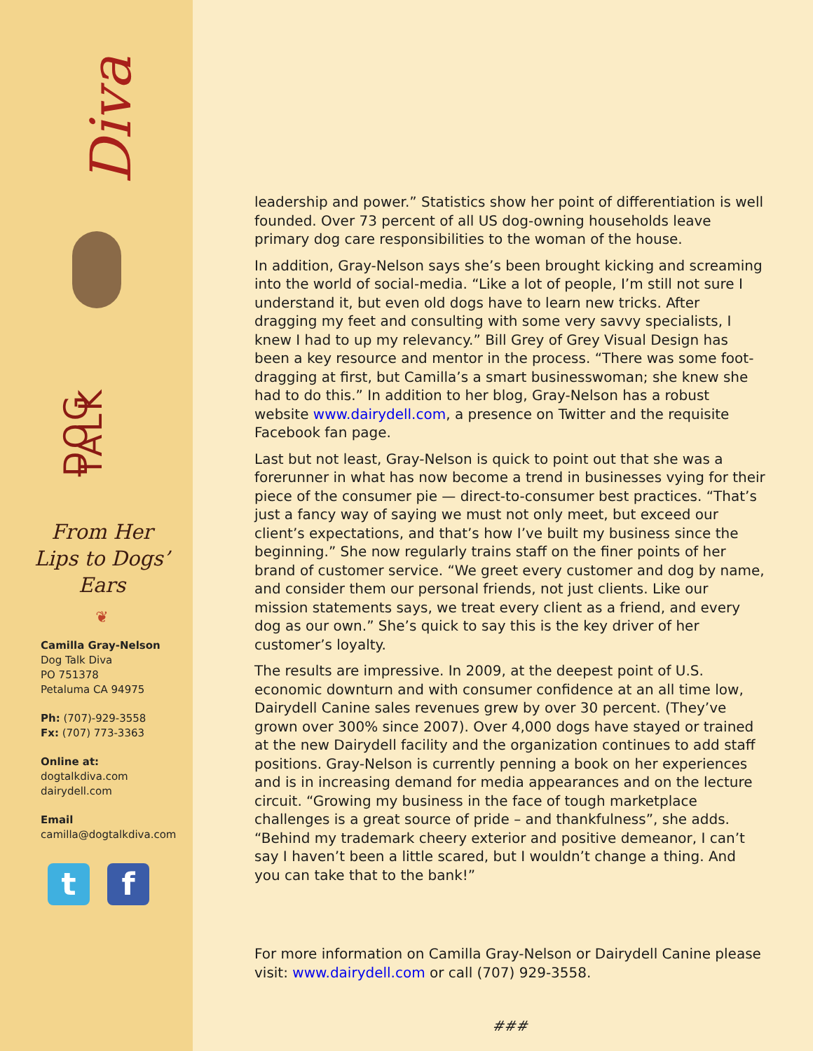Diva
DOG TALK
From Her Lips to Dogs’ Ears
❦
Camilla Gray-Nelson
Dog Talk Diva
PO 751378
Petaluma CA 94975
Ph: (707)-929-3558
Fx: (707) 773-3363
Online at:
dogtalkdiva.com
dairydell.com
Email
camilla@dogtalkdiva.com
t f
leadership and power.” Statistics show her point of differentiation is well founded. Over 73 percent of all US dog-owning households leave primary dog care responsibilities to the woman of the house.
In addition, Gray-Nelson says she’s been brought kicking and screaming into the world of social-media. “Like a lot of people, I’m still not sure I understand it, but even old dogs have to learn new tricks. After dragging my feet and consulting with some very savvy specialists, I knew I had to up my relevancy.” Bill Grey of Grey Visual Design has been a key resource and mentor in the process. “There was some foot-dragging at first, but Camilla’s a smart businesswoman; she knew she had to do this.” In addition to her blog, Gray-Nelson has a robust website www.dairydell.com, a presence on Twitter and the requisite Facebook fan page.
Last but not least, Gray-Nelson is quick to point out that she was a forerunner in what has now become a trend in businesses vying for their piece of the consumer pie — direct-to-consumer best practices. “That’s just a fancy way of saying we must not only meet, but exceed our client’s expectations, and that’s how I’ve built my business since the beginning.” She now regularly trains staff on the finer points of her brand of customer service. “We greet every customer and dog by name, and consider them our personal friends, not just clients. Like our mission statements says, we treat every client as a friend, and every dog as our own.” She’s quick to say this is the key driver of her customer’s loyalty.
The results are impressive. In 2009, at the deepest point of U.S. economic downturn and with consumer confidence at an all time low, Dairydell Canine sales revenues grew by over 30 percent. (They’ve grown over 300% since 2007). Over 4,000 dogs have stayed or trained at the new Dairydell facility and the organization continues to add staff positions. Gray-Nelson is currently penning a book on her experiences and is in increasing demand for media appearances and on the lecture circuit. “Growing my business in the face of tough marketplace challenges is a great source of pride – and thankfulness”, she adds. “Behind my trademark cheery exterior and positive demeanor, I can’t say I haven’t been a little scared, but I wouldn’t change a thing. And you can take that to the bank!”
For more information on Camilla Gray-Nelson or Dairydell Canine please visit: www.dairydell.com or call (707) 929-3558.
###